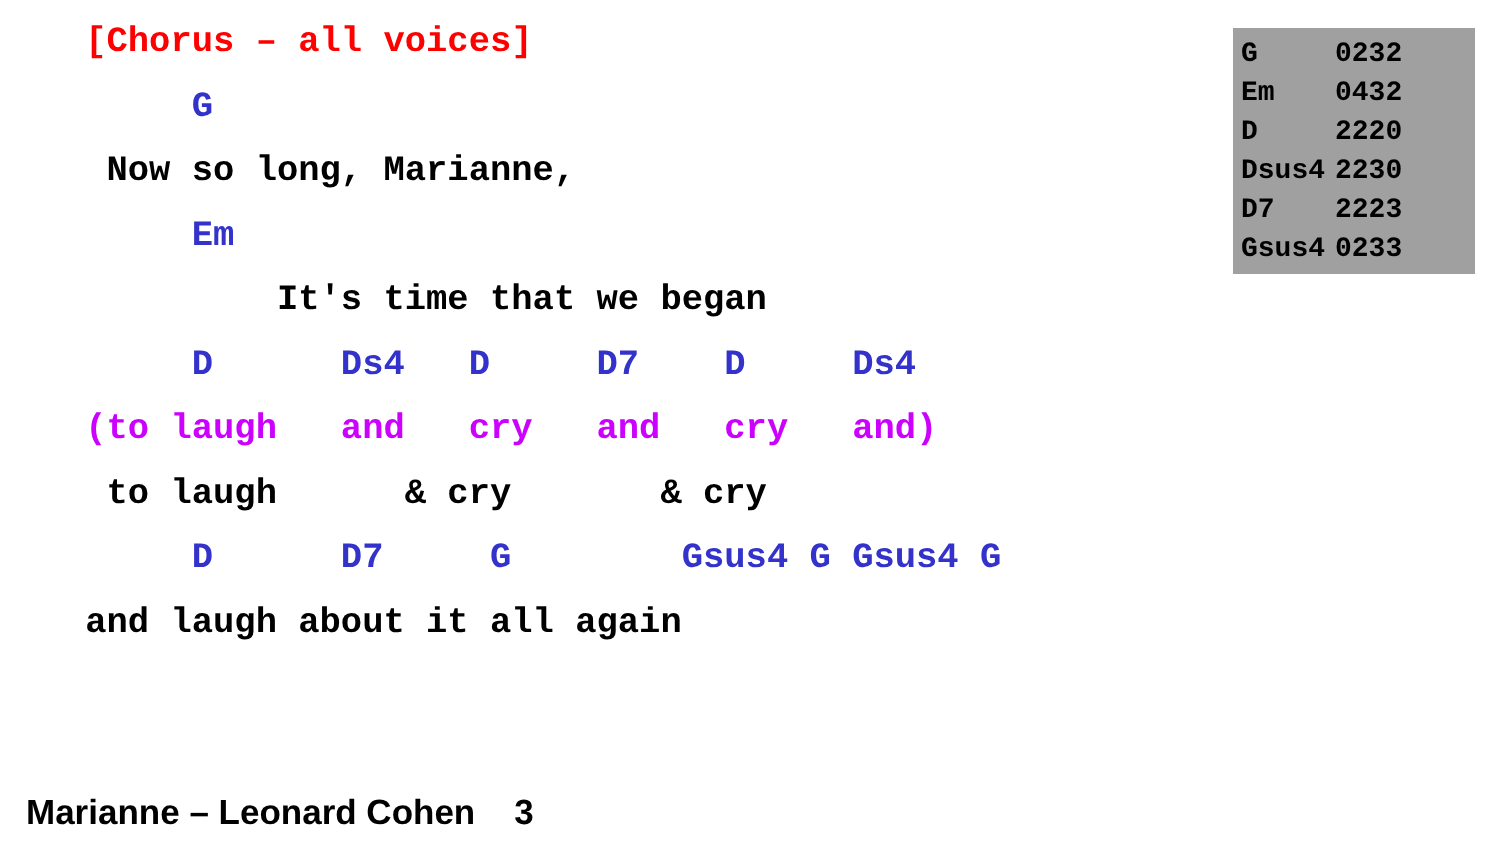[Chorus – all voices]
         G
     Now so long, Marianne,
         Em
             It's time that we began
         D      Ds4   D     D7    D     Ds4
    (to laugh   and   cry   and   cry   and)
     to laugh      & cry       & cry
         D      D7     G        Gsus4 G Gsus4 G
    and laugh about it all again
| G | 0232 |
| Em | 0432 |
| D | 2220 |
| Dsus4 | 2230 |
| D7 | 2223 |
| Gsus4 | 0233 |
Marianne – Leonard Cohen 3